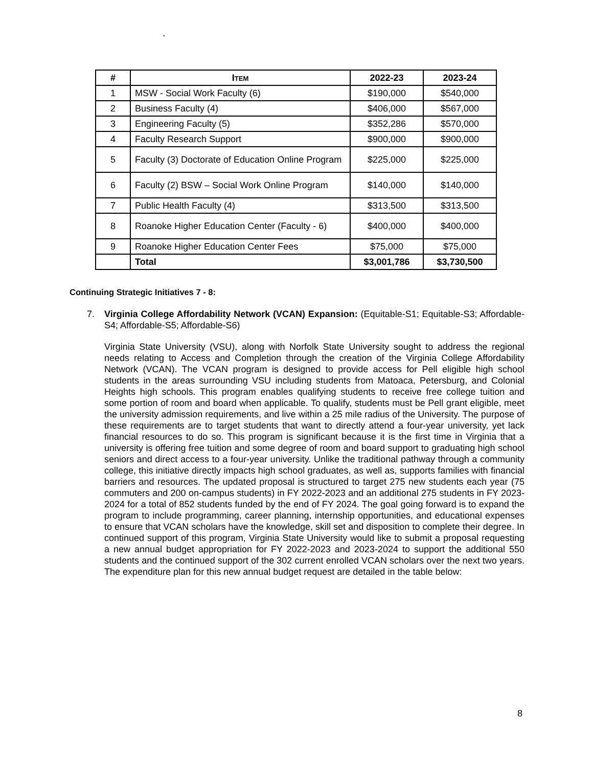`
| # | I TEM | 2022-23 | 2023-24 |
| --- | --- | --- | --- |
| 1 | MSW - Social Work Faculty (6) | $190,000 | $540,000 |
| 2 | Business Faculty (4) | $406,000 | $567,000 |
| 3 | Engineering Faculty (5) | $352,286 | $570,000 |
| 4 | Faculty Research Support | $900,000 | $900,000 |
| 5 | Faculty (3) Doctorate of Education Online Program | $225,000 | $225,000 |
| 6 | Faculty (2) BSW – Social Work Online Program | $140,000 | $140,000 |
| 7 | Public Health Faculty (4) | $313,500 | $313,500 |
| 8 | Roanoke Higher Education Center (Faculty - 6) | $400,000 | $400,000 |
| 9 | Roanoke Higher Education Center Fees | $75,000 | $75,000 |
| | Total | $3,001,786 | $3,730,500 |
Continuing Strategic Initiatives 7 - 8:
7. Virginia College Affordability Network (VCAN) Expansion: (Equitable-S1; Equitable-S3; Affordable-S4; Affordable-S5; Affordable-S6)
Virginia State University (VSU), along with Norfolk State University sought to address the regional needs relating to Access and Completion through the creation of the Virginia College Affordability Network (VCAN). The VCAN program is designed to provide access for Pell eligible high school students in the areas surrounding VSU including students from Matoaca, Petersburg, and Colonial Heights high schools. This program enables qualifying students to receive free college tuition and some portion of room and board when applicable. To qualify, students must be Pell grant eligible, meet the university admission requirements, and live within a 25 mile radius of the University. The purpose of these requirements are to target students that want to directly attend a four-year university, yet lack financial resources to do so. This program is significant because it is the first time in Virginia that a university is offering free tuition and some degree of room and board support to graduating high school seniors and direct access to a four-year university. Unlike the traditional pathway through a community college, this initiative directly impacts high school graduates, as well as, supports families with financial barriers and resources. The updated proposal is structured to target 275 new students each year (75 commuters and 200 on-campus students) in FY 2022-2023 and an additional 275 students in FY 2023-2024 for a total of 852 students funded by the end of FY 2024. The goal going forward is to expand the program to include programming, career planning, internship opportunities, and educational expenses to ensure that VCAN scholars have the knowledge, skill set and disposition to complete their degree. In continued support of this program, Virginia State University would like to submit a proposal requesting a new annual budget appropriation for FY 2022-2023 and 2023-2024 to support the additional 550 students and the continued support of the 302 current enrolled VCAN scholars over the next two years. The expenditure plan for this new annual budget request are detailed in the table below:
8